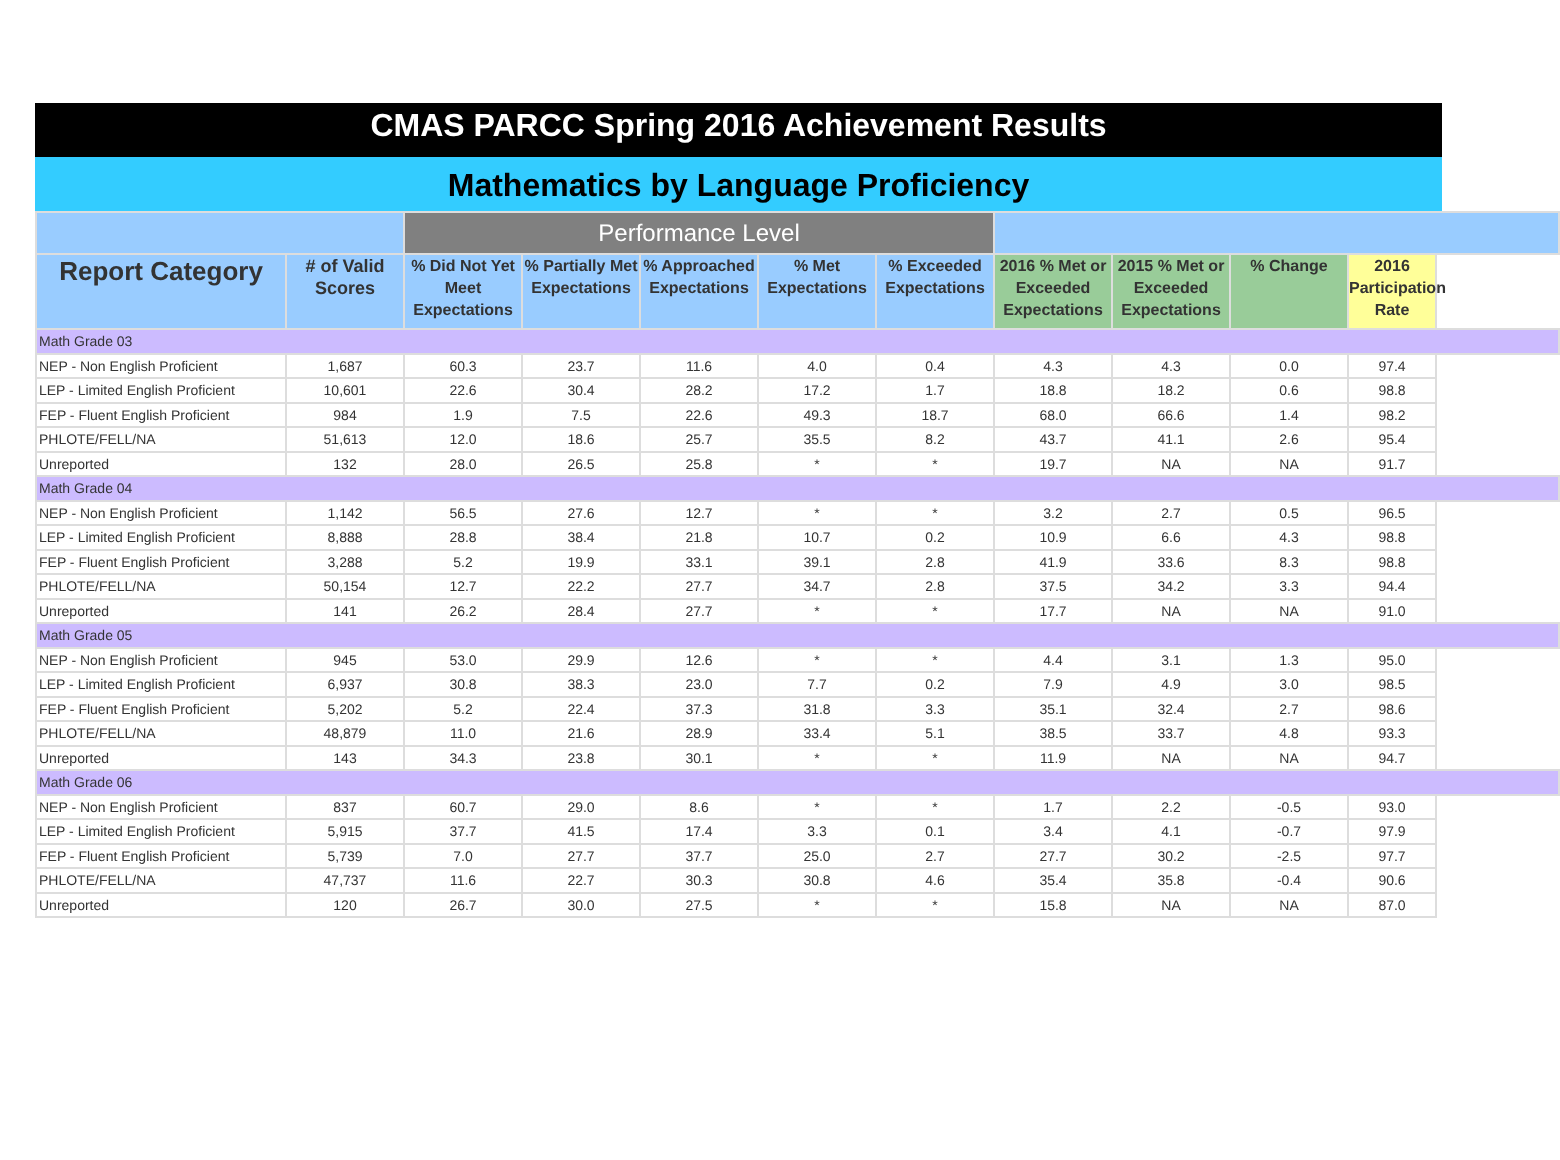CMAS PARCC Spring 2016 Achievement Results
Mathematics by Language Proficiency
| | | Performance Level | | | | | | | | |
| --- | --- | --- | --- | --- | --- | --- | --- | --- | --- | --- |
| Report Category | # of Valid Scores | % Did Not Yet Meet Expectations | % Partially Met Expectations | % Approached Expectations | % Met Expectations | % Exceeded Expectations | 2016 % Met or Exceeded Expectations | 2015 % Met or Exceeded Expectations | % Change | 2016 Participation Rate |
| Math Grade 03 | | | | | | | | | | |
| NEP - Non English Proficient | 1,687 | 60.3 | 23.7 | 11.6 | 4.0 | 0.4 | 4.3 | 4.3 | 0.0 | 97.4 |
| LEP - Limited English Proficient | 10,601 | 22.6 | 30.4 | 28.2 | 17.2 | 1.7 | 18.8 | 18.2 | 0.6 | 98.8 |
| FEP - Fluent English Proficient | 984 | 1.9 | 7.5 | 22.6 | 49.3 | 18.7 | 68.0 | 66.6 | 1.4 | 98.2 |
| PHLOTE/FELL/NA | 51,613 | 12.0 | 18.6 | 25.7 | 35.5 | 8.2 | 43.7 | 41.1 | 2.6 | 95.4 |
| Unreported | 132 | 28.0 | 26.5 | 25.8 | * | * | 19.7 | NA | NA | 91.7 |
| Math Grade 04 | | | | | | | | | | |
| NEP - Non English Proficient | 1,142 | 56.5 | 27.6 | 12.7 | * | * | 3.2 | 2.7 | 0.5 | 96.5 |
| LEP - Limited English Proficient | 8,888 | 28.8 | 38.4 | 21.8 | 10.7 | 0.2 | 10.9 | 6.6 | 4.3 | 98.8 |
| FEP - Fluent English Proficient | 3,288 | 5.2 | 19.9 | 33.1 | 39.1 | 2.8 | 41.9 | 33.6 | 8.3 | 98.8 |
| PHLOTE/FELL/NA | 50,154 | 12.7 | 22.2 | 27.7 | 34.7 | 2.8 | 37.5 | 34.2 | 3.3 | 94.4 |
| Unreported | 141 | 26.2 | 28.4 | 27.7 | * | * | 17.7 | NA | NA | 91.0 |
| Math Grade 05 | | | | | | | | | | |
| NEP - Non English Proficient | 945 | 53.0 | 29.9 | 12.6 | * | * | 4.4 | 3.1 | 1.3 | 95.0 |
| LEP - Limited English Proficient | 6,937 | 30.8 | 38.3 | 23.0 | 7.7 | 0.2 | 7.9 | 4.9 | 3.0 | 98.5 |
| FEP - Fluent English Proficient | 5,202 | 5.2 | 22.4 | 37.3 | 31.8 | 3.3 | 35.1 | 32.4 | 2.7 | 98.6 |
| PHLOTE/FELL/NA | 48,879 | 11.0 | 21.6 | 28.9 | 33.4 | 5.1 | 38.5 | 33.7 | 4.8 | 93.3 |
| Unreported | 143 | 34.3 | 23.8 | 30.1 | * | * | 11.9 | NA | NA | 94.7 |
| Math Grade 06 | | | | | | | | | | |
| NEP - Non English Proficient | 837 | 60.7 | 29.0 | 8.6 | * | * | 1.7 | 2.2 | -0.5 | 93.0 |
| LEP - Limited English Proficient | 5,915 | 37.7 | 41.5 | 17.4 | 3.3 | 0.1 | 3.4 | 4.1 | -0.7 | 97.9 |
| FEP - Fluent English Proficient | 5,739 | 7.0 | 27.7 | 37.7 | 25.0 | 2.7 | 27.7 | 30.2 | -2.5 | 97.7 |
| PHLOTE/FELL/NA | 47,737 | 11.6 | 22.7 | 30.3 | 30.8 | 4.6 | 35.4 | 35.8 | -0.4 | 90.6 |
| Unreported | 120 | 26.7 | 30.0 | 27.5 | * | * | 15.8 | NA | NA | 87.0 |